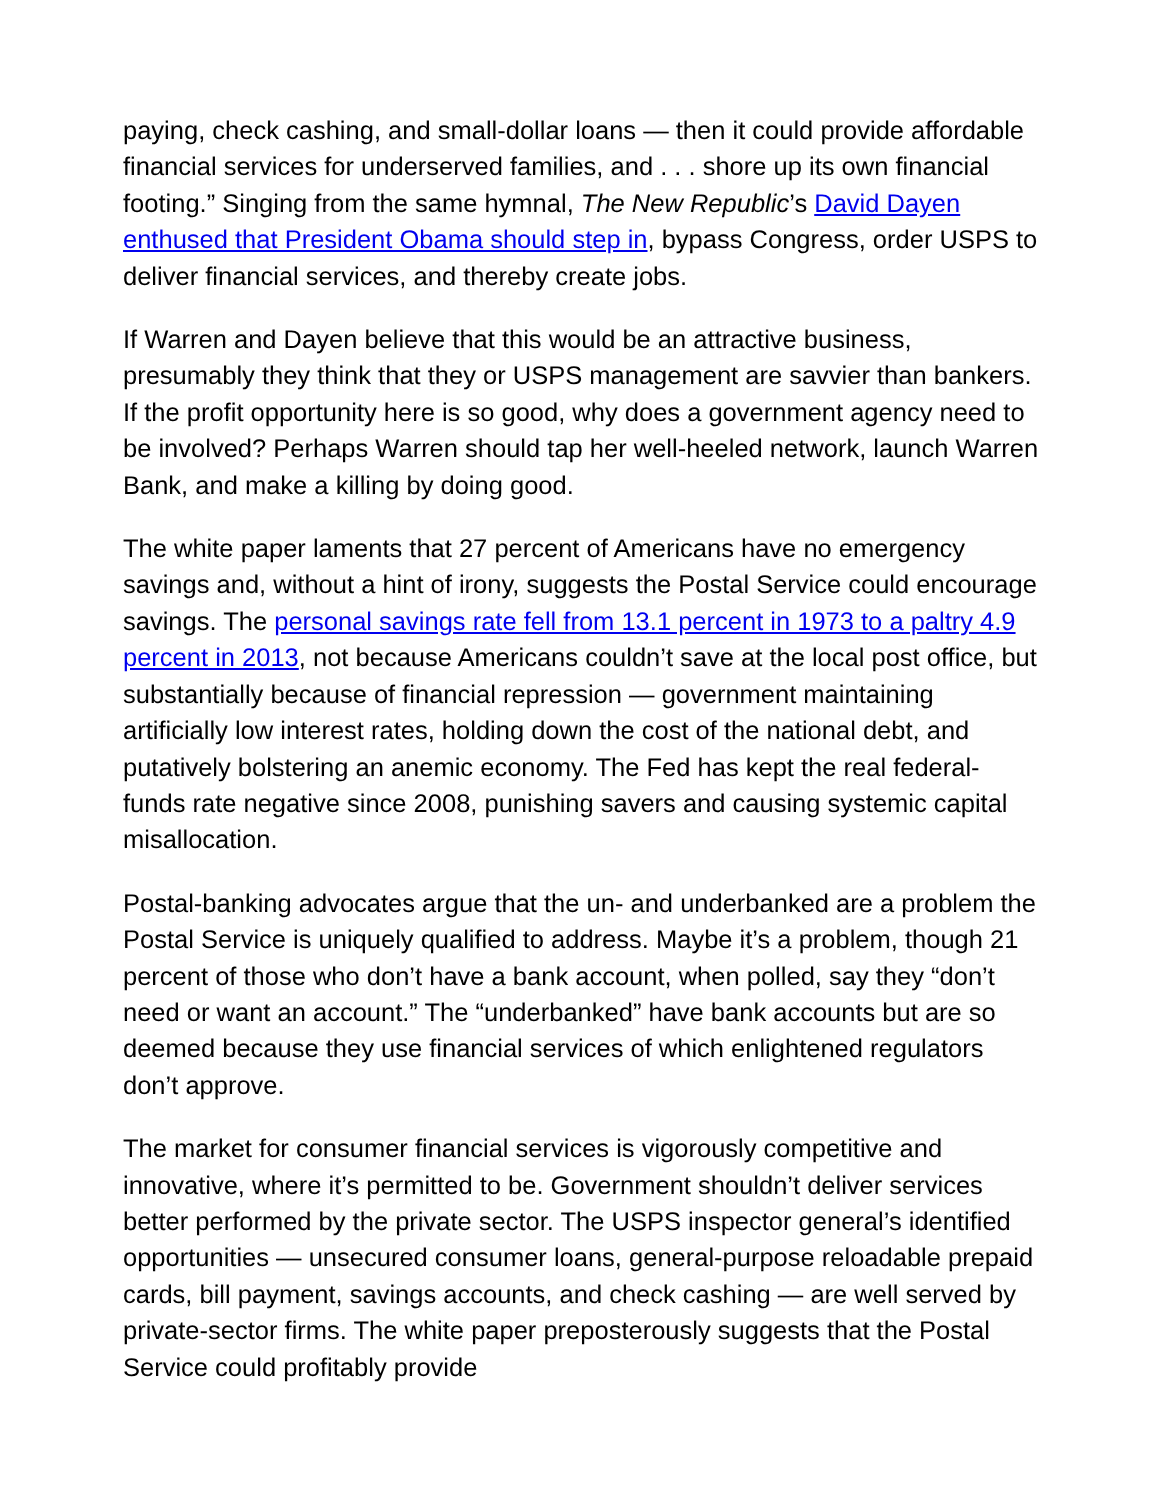paying, check cashing, and small-dollar loans — then it could provide affordable financial services for underserved families, and . . . shore up its own financial footing.” Singing from the same hymnal, The New Republic’s David Dayen enthused that President Obama should step in, bypass Congress, order USPS to deliver financial services, and thereby create jobs.
If Warren and Dayen believe that this would be an attractive business, presumably they think that they or USPS management are savvier than bankers. If the profit opportunity here is so good, why does a government agency need to be involved? Perhaps Warren should tap her well-heeled network, launch Warren Bank, and make a killing by doing good.
The white paper laments that 27 percent of Americans have no emergency savings and, without a hint of irony, suggests the Postal Service could encourage savings. The personal savings rate fell from 13.1 percent in 1973 to a paltry 4.9 percent in 2013, not because Americans couldn’t save at the local post office, but substantially because of financial repression — government maintaining artificially low interest rates, holding down the cost of the national debt, and putatively bolstering an anemic economy. The Fed has kept the real federal-funds rate negative since 2008, punishing savers and causing systemic capital misallocation.
Postal-banking advocates argue that the un- and underbanked are a problem the Postal Service is uniquely qualified to address. Maybe it’s a problem, though 21 percent of those who don’t have a bank account, when polled, say they “don’t need or want an account.” The “underbanked” have bank accounts but are so deemed because they use financial services of which enlightened regulators don’t approve.
The market for consumer financial services is vigorously competitive and innovative, where it’s permitted to be. Government shouldn’t deliver services better performed by the private sector. The USPS inspector general’s identified opportunities — unsecured consumer loans, general-purpose reloadable prepaid cards, bill payment, savings accounts, and check cashing — are well served by private-sector firms. The white paper preposterously suggests that the Postal Service could profitably provide